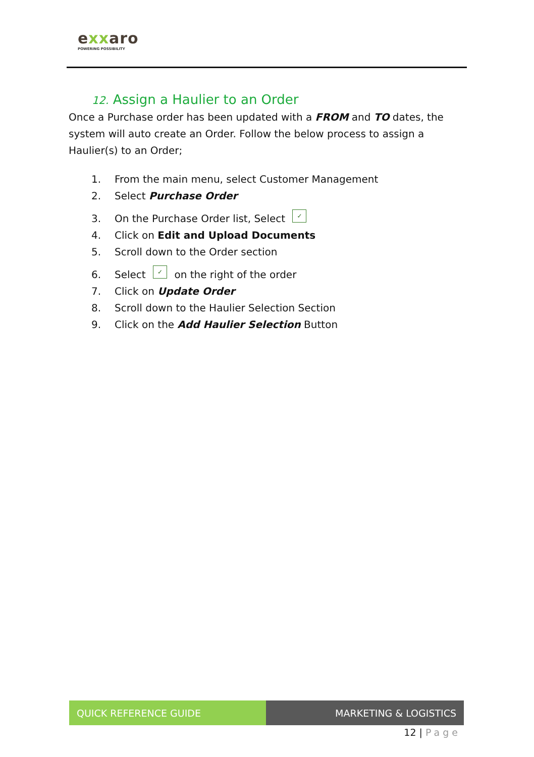exxaro
POWERING POSSIBILITY
12. Assign a Haulier to an Order
Once a Purchase order has been updated with a FROM and TO dates, the system will auto create an Order. Follow the below process to assign a Haulier(s) to an Order;
1. From the main menu, select Customer Management
2. Select Purchase Order
3. On the Purchase Order list, Select ✓
4. Click on Edit and Upload Documents
5. Scroll down to the Order section
6. Select ✓ on the right of the order
7. Click on Update Order
8. Scroll down to the Haulier Selection Section
9. Click on the Add Haulier Selection Button
QUICK REFERENCE GUIDE MARKETING & LOGISTICS
12 | Page